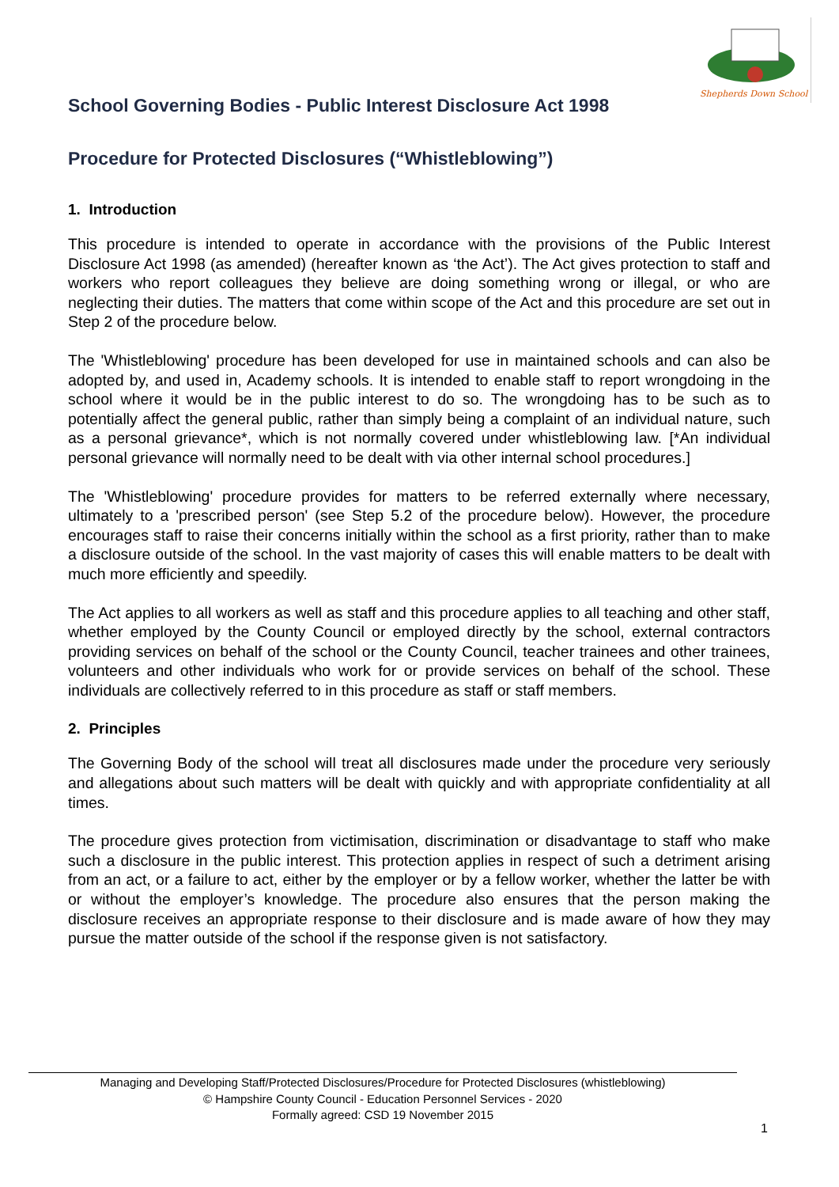Shepherds Down School
School Governing Bodies - Public Interest Disclosure Act 1998
Procedure for Protected Disclosures (“Whistleblowing”)
1. Introduction
This procedure is intended to operate in accordance with the provisions of the Public Interest Disclosure Act 1998 (as amended) (hereafter known as ‘the Act’). The Act gives protection to staff and workers who report colleagues they believe are doing something wrong or illegal, or who are neglecting their duties. The matters that come within scope of the Act and this procedure are set out in Step 2 of the procedure below.
The 'Whistleblowing' procedure has been developed for use in maintained schools and can also be adopted by, and used in, Academy schools. It is intended to enable staff to report wrongdoing in the school where it would be in the public interest to do so. The wrongdoing has to be such as to potentially affect the general public, rather than simply being a complaint of an individual nature, such as a personal grievance*, which is not normally covered under whistleblowing law. [*An individual personal grievance will normally need to be dealt with via other internal school procedures.]
The 'Whistleblowing' procedure provides for matters to be referred externally where necessary, ultimately to a 'prescribed person' (see Step 5.2 of the procedure below). However, the procedure encourages staff to raise their concerns initially within the school as a first priority, rather than to make a disclosure outside of the school. In the vast majority of cases this will enable matters to be dealt with much more efficiently and speedily.
The Act applies to all workers as well as staff and this procedure applies to all teaching and other staff, whether employed by the County Council or employed directly by the school, external contractors providing services on behalf of the school or the County Council, teacher trainees and other trainees, volunteers and other individuals who work for or provide services on behalf of the school. These individuals are collectively referred to in this procedure as staff or staff members.
2. Principles
The Governing Body of the school will treat all disclosures made under the procedure very seriously and allegations about such matters will be dealt with quickly and with appropriate confidentiality at all times.
The procedure gives protection from victimisation, discrimination or disadvantage to staff who make such a disclosure in the public interest. This protection applies in respect of such a detriment arising from an act, or a failure to act, either by the employer or by a fellow worker, whether the latter be with or without the employer’s knowledge. The procedure also ensures that the person making the disclosure receives an appropriate response to their disclosure and is made aware of how they may pursue the matter outside of the school if the response given is not satisfactory.
Managing and Developing Staff/Protected Disclosures/Procedure for Protected Disclosures (whistleblowing)
© Hampshire County Council - Education Personnel Services - 2020
Formally agreed: CSD 19 November 2015
1